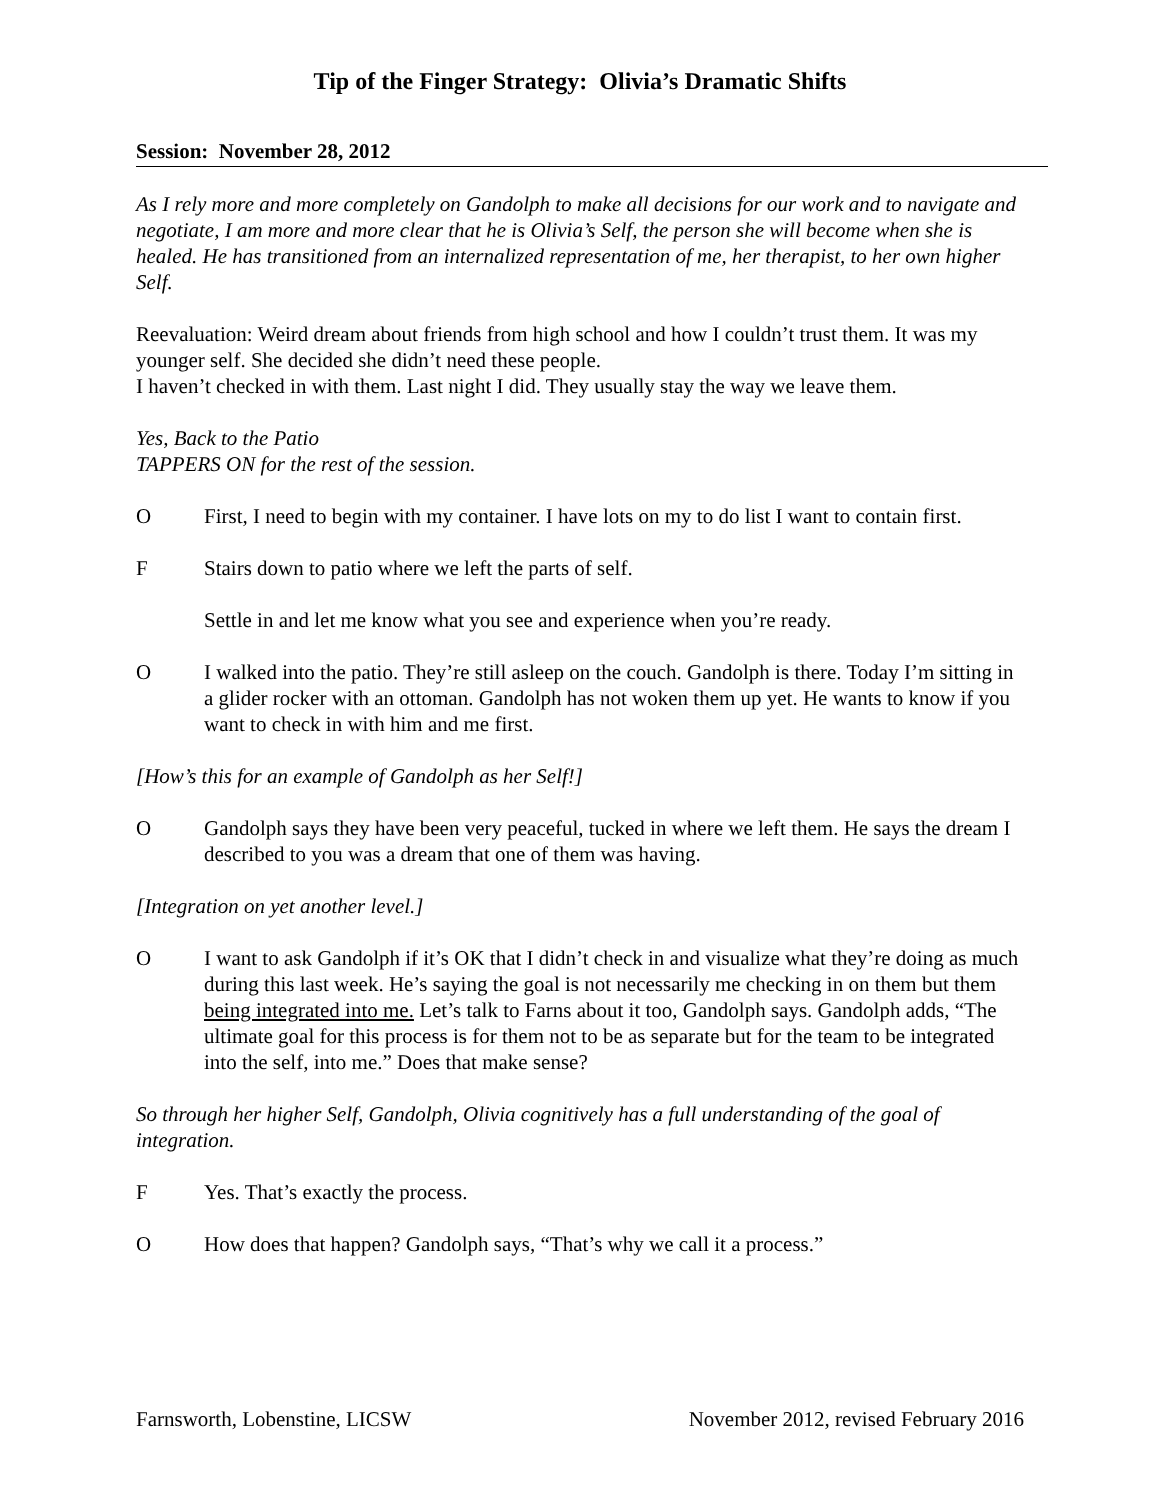Tip of the Finger Strategy: Olivia’s Dramatic Shifts
Session: November 28, 2012
As I rely more and more completely on Gandolph to make all decisions for our work and to navigate and negotiate, I am more and more clear that he is Olivia’s Self, the person she will become when she is healed. He has transitioned from an internalized representation of me, her therapist, to her own higher Self.
Reevaluation: Weird dream about friends from high school and how I couldn’t trust them. It was my younger self. She decided she didn’t need these people.
I haven’t checked in with them. Last night I did. They usually stay the way we leave them.
Yes, Back to the Patio
TAPPERS ON for the rest of the session.
O First, I need to begin with my container. I have lots on my to do list I want to contain first.
F Stairs down to patio where we left the parts of self.
Settle in and let me know what you see and experience when you’re ready.
O I walked into the patio. They’re still asleep on the couch. Gandolph is there. Today I’m sitting in a glider rocker with an ottoman. Gandolph has not woken them up yet. He wants to know if you want to check in with him and me first.
[How’s this for an example of Gandolph as her Self!]
O Gandolph says they have been very peaceful, tucked in where we left them. He says the dream I described to you was a dream that one of them was having.
[Integration on yet another level.]
O I want to ask Gandolph if it’s OK that I didn’t check in and visualize what they’re doing as much during this last week. He’s saying the goal is not necessarily me checking in on them but them being integrated into me. Let’s talk to Farns about it too, Gandolph says. Gandolph adds, “The ultimate goal for this process is for them not to be as separate but for the team to be integrated into the self, into me.” Does that make sense?
So through her higher Self, Gandolph, Olivia cognitively has a full understanding of the goal of integration.
F Yes. That’s exactly the process.
O How does that happen? Gandolph says, “That’s why we call it a process.”
Farnsworth, Lobenstine, LICSW November 2012, revised February 2016